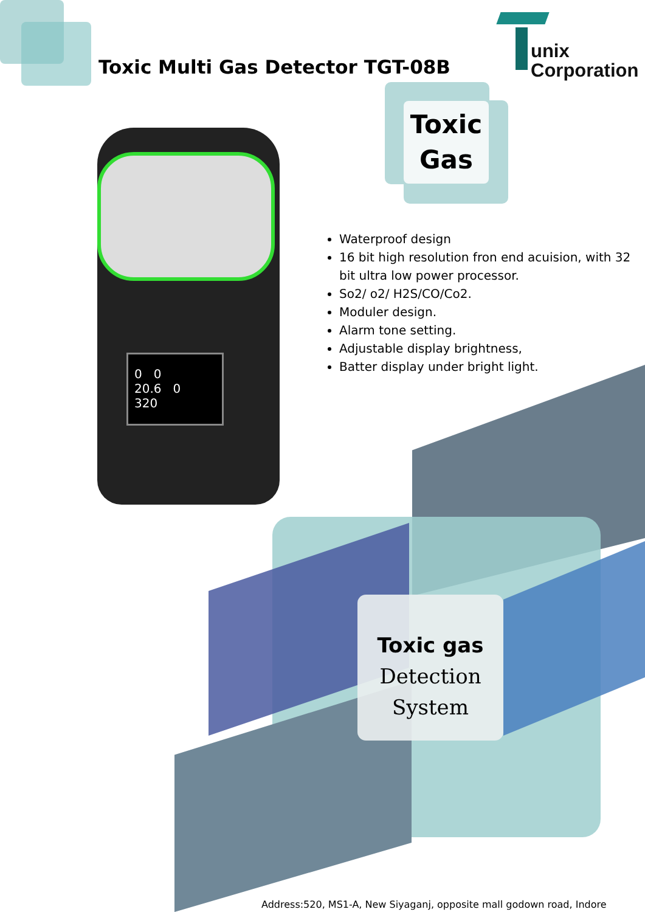Toxic Multi Gas Detector TGT-08B
unix
Corporation
Toxic
Gas
0 0
20.6 0
320
Waterproof design
16 bit high resolution fron end acuision, with 32 bit ultra low power processor.
So2/ o2/ H2S/CO/Co2.
Moduler design.
Alarm tone setting.
Adjustable display brightness,
Batter display under bright light.
Toxic gas
Detection
System
Address:520, MS1-A, New Siyaganj, opposite mall godown road, Indore